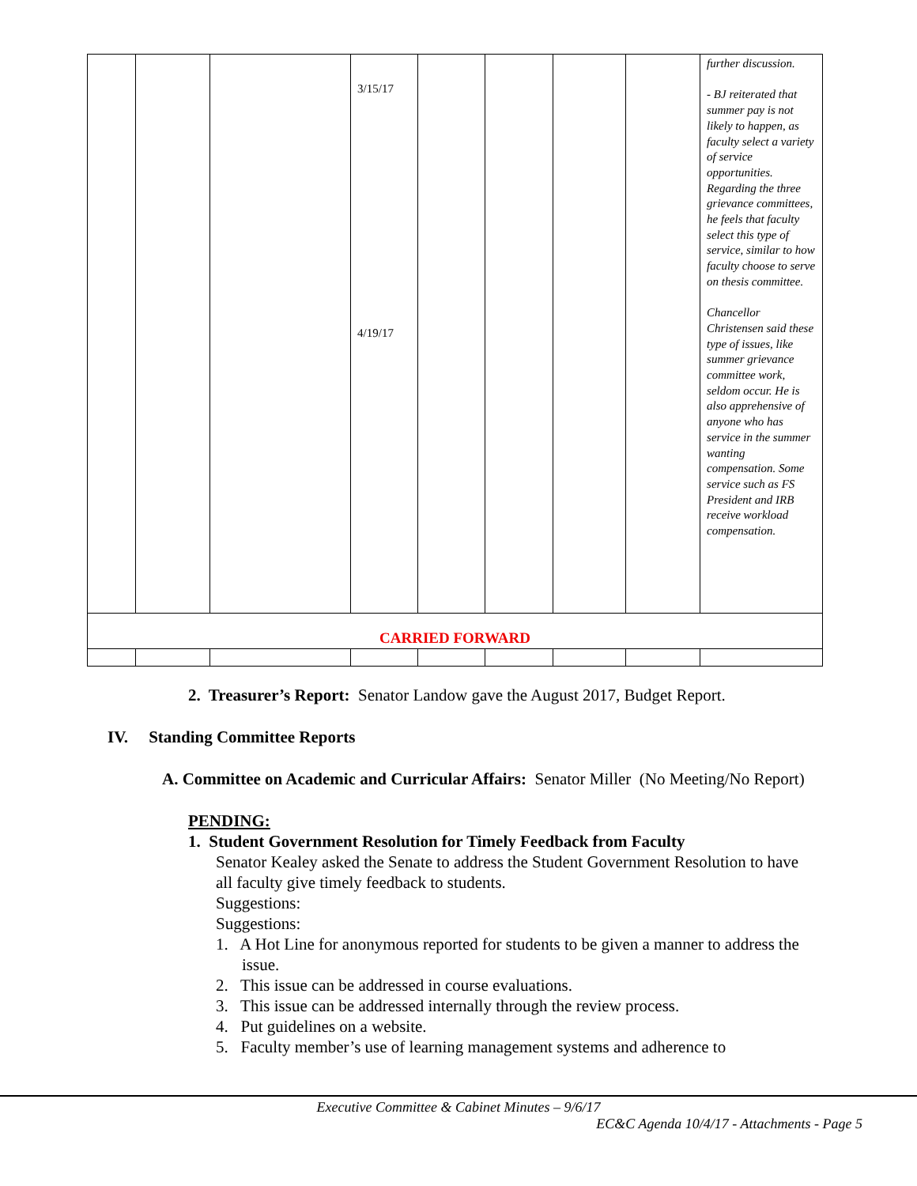| | | | 3/15/17 4/19/17 | | | | | further discussion. - BJ reiterated that summer pay is not likely to happen, as faculty select a variety of service opportunities. Regarding the three grievance committees, he feels that faculty select this type of service, similar to how faculty choose to serve on thesis committee. Chancellor Christensen said these type of issues, like summer grievance committee work, seldom occur. He is also apprehensive of anyone who has service in the summer wanting compensation. Some service such as FS President and IRB receive workload compensation. |
| CARRIED FORWARD | | | | | | | | |
2. Treasurer’s Report: Senator Landow gave the August 2017, Budget Report.
IV. Standing Committee Reports
A. Committee on Academic and Curricular Affairs: Senator Miller (No Meeting/No Report)
PENDING:
1. Student Government Resolution for Timely Feedback from Faculty
Senator Kealey asked the Senate to address the Student Government Resolution to have all faculty give timely feedback to students.
Suggestions:
Suggestions:
1. A Hot Line for anonymous reported for students to be given a manner to address the issue.
2. This issue can be addressed in course evaluations.
3. This issue can be addressed internally through the review process.
4. Put guidelines on a website.
5. Faculty member’s use of learning management systems and adherence to
Executive Committee & Cabinet Minutes – 9/6/17
EC&C Agenda 10/4/17 - Attachments - Page 5